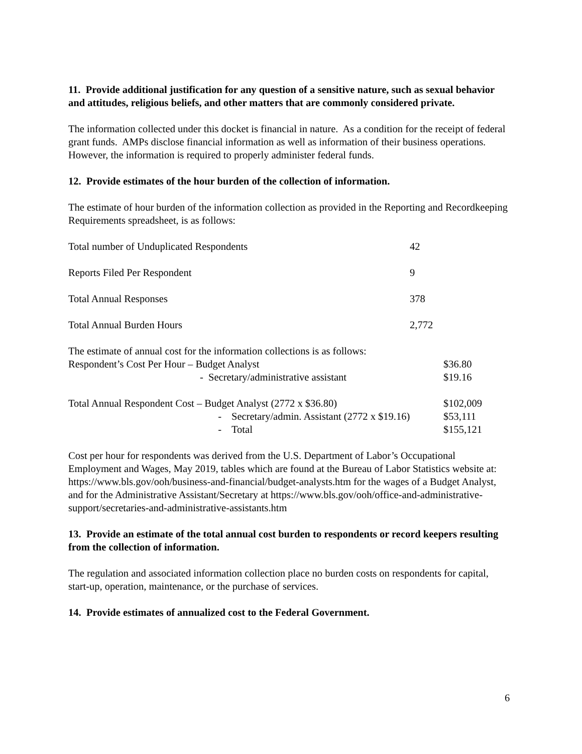11. Provide additional justification for any question of a sensitive nature, such as sexual behavior and attitudes, religious beliefs, and other matters that are commonly considered private.
The information collected under this docket is financial in nature. As a condition for the receipt of federal grant funds. AMPs disclose financial information as well as information of their business operations. However, the information is required to properly administer federal funds.
12. Provide estimates of the hour burden of the collection of information.
The estimate of hour burden of the information collection as provided in the Reporting and Recordkeeping Requirements spreadsheet, is as follows:
| Total number of Unduplicated Respondents | 42 |
| Reports Filed Per Respondent | 9 |
| Total Annual Responses | 378 |
| Total Annual Burden Hours | 2,772 |
The estimate of annual cost for the information collections is as follows:
| Respondent’s Cost Per Hour – Budget Analyst | $36.80 |
| - Secretary/administrative assistant | $19.16 |
| Total Annual Respondent Cost – Budget Analyst (2772 x $36.80) | | $102,009 |
| - | Secretary/admin. Assistant (2772 x $19.16) | $53,111 |
| - | Total | $155,121 |
Cost per hour for respondents was derived from the U.S. Department of Labor’s Occupational Employment and Wages, May 2019, tables which are found at the Bureau of Labor Statistics website at: https://www.bls.gov/ooh/business-and-financial/budget-analysts.htm for the wages of a Budget Analyst, and for the Administrative Assistant/Secretary at https://www.bls.gov/ooh/office-and-administrative-support/secretaries-and-administrative-assistants.htm
13. Provide an estimate of the total annual cost burden to respondents or record keepers resulting from the collection of information.
The regulation and associated information collection place no burden costs on respondents for capital, start-up, operation, maintenance, or the purchase of services.
14. Provide estimates of annualized cost to the Federal Government.
6